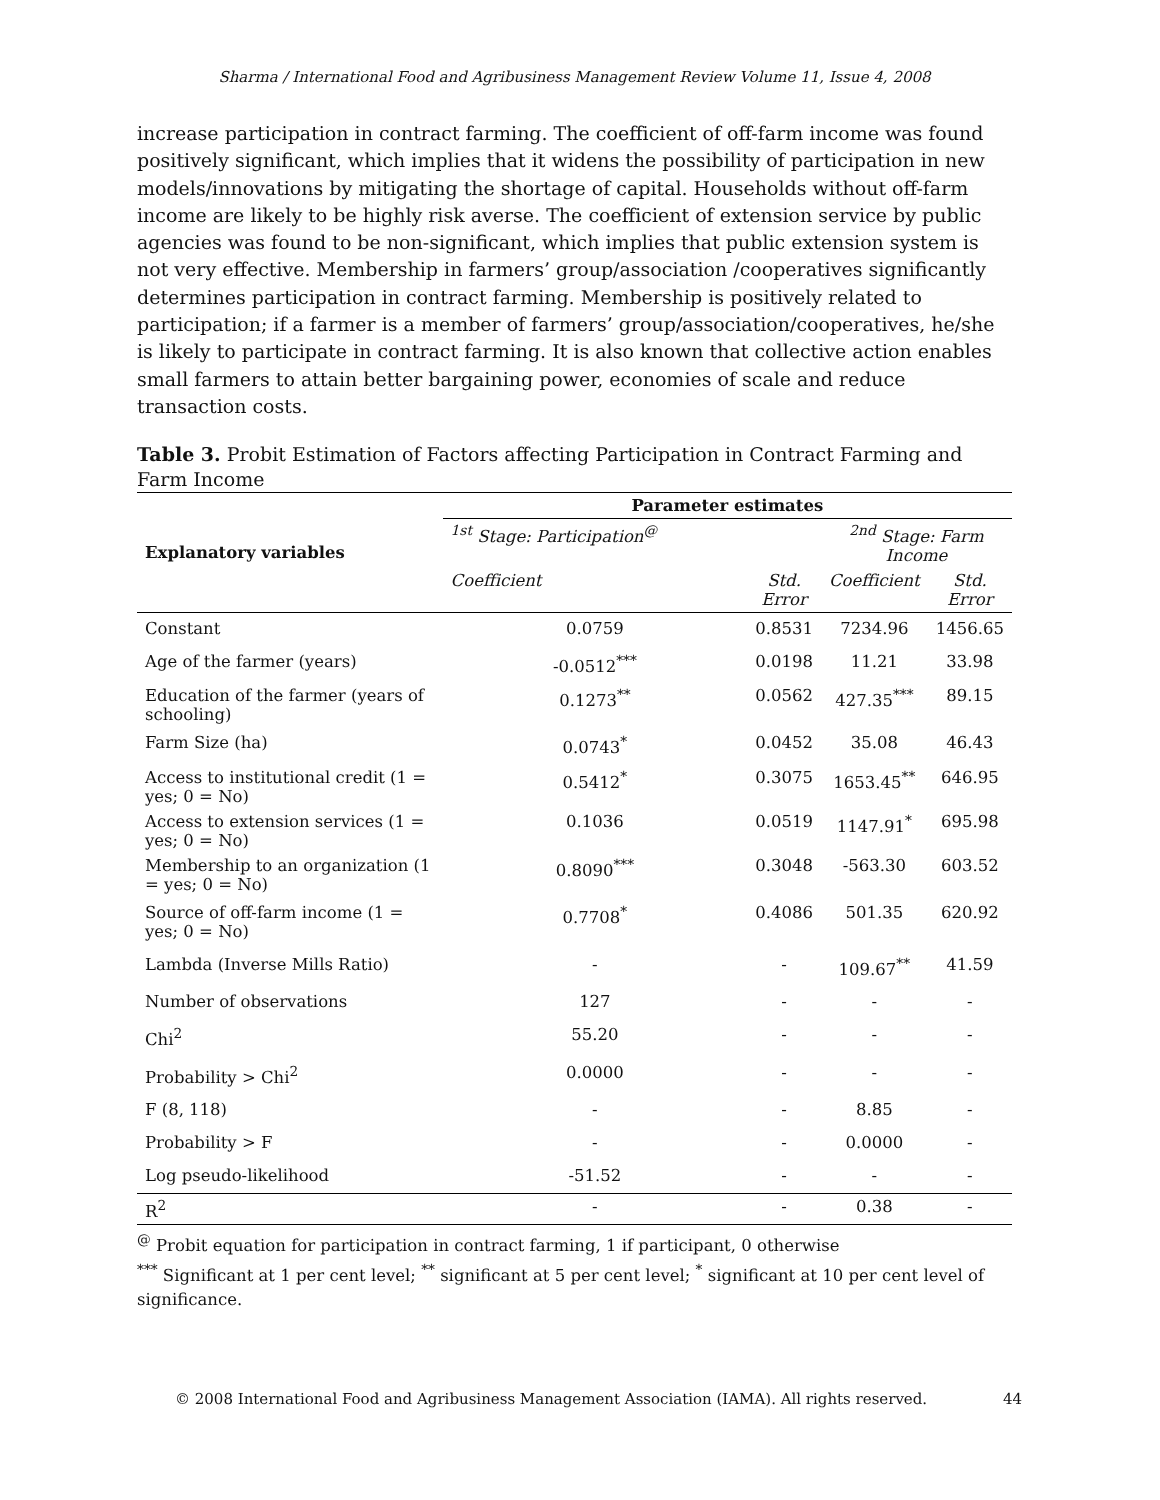Sharma / International Food and Agribusiness Management Review Volume 11, Issue 4, 2008
increase participation in contract farming. The coefficient of off-farm income was found positively significant, which implies that it widens the possibility of participation in new models/innovations by mitigating the shortage of capital. Households without off-farm income are likely to be highly risk averse. The coefficient of extension service by public agencies was found to be non-significant, which implies that public extension system is not very effective. Membership in farmers’ group/association /cooperatives significantly determines participation in contract farming. Membership is positively related to participation; if a farmer is a member of farmers’ group/association/cooperatives, he/she is likely to participate in contract farming. It is also known that collective action enables small farmers to attain better bargaining power, economies of scale and reduce transaction costs.
Table 3. Probit Estimation of Factors affecting Participation in Contract Farming and Farm Income
| Explanatory variables | Parameter estimates | | | |
| | <sup>1st</sup> Stage: Participation<sup>@</sup> | | <sup>2nd</sup> Stage: Farm Income | |
| | Coefficient | Std. Error | Coefficient | Std. Error |
| Constant | 0.0759 | 0.8531 | 7234.96 | 1456.65 |
| Age of the farmer (years) | -0.0512<sup>***</sup> | 0.0198 | 11.21 | 33.98 |
| Education of the farmer (years of schooling) | 0.1273<sup>**</sup> | 0.0562 | 427.35<sup>***</sup> | 89.15 |
| Farm Size (ha) | 0.0743<sup>*</sup> | 0.0452 | 35.08 | 46.43 |
| Access to institutional credit (1 = yes; 0 = No) | 0.5412<sup>*</sup> | 0.3075 | 1653.45<sup>**</sup> | 646.95 |
| Access to extension services (1 = yes; 0 = No) | 0.1036 | 0.0519 | 1147.91<sup>*</sup> | 695.98 |
| Membership to an organization (1 = yes; 0 = No) | 0.8090<sup>***</sup> | 0.3048 | -563.30 | 603.52 |
| Source of off-farm income (1 = yes; 0 = No) | 0.7708<sup>*</sup> | 0.4086 | 501.35 | 620.92 |
| Lambda (Inverse Mills Ratio) | - | - | 109.67<sup>**</sup> | 41.59 |
| Number of observations | 127 | - | - | - |
| Chi<sup>2</sup> | 55.20 | - | - | - |
| Probability > Chi<sup>2</sup> | 0.0000 | - | - | - |
| F (8, 118) | - | - | 8.85 | - |
| Probability > F | - | - | 0.0000 | - |
| Log pseudo-likelihood | -51.52 | - | - | - |
| R<sup>2</sup> | - | - | 0.38 | - |
<sup>@</sup> Probit equation for participation in contract farming, 1 if participant, 0 otherwise
<sup>***</sup> Significant at 1 per cent level; <sup>**</sup> significant at 5 per cent level; <sup>*</sup> significant at 10 per cent level of significance.
© 2008 International Food and Agribusiness Management Association (IAMA). All rights reserved. 44